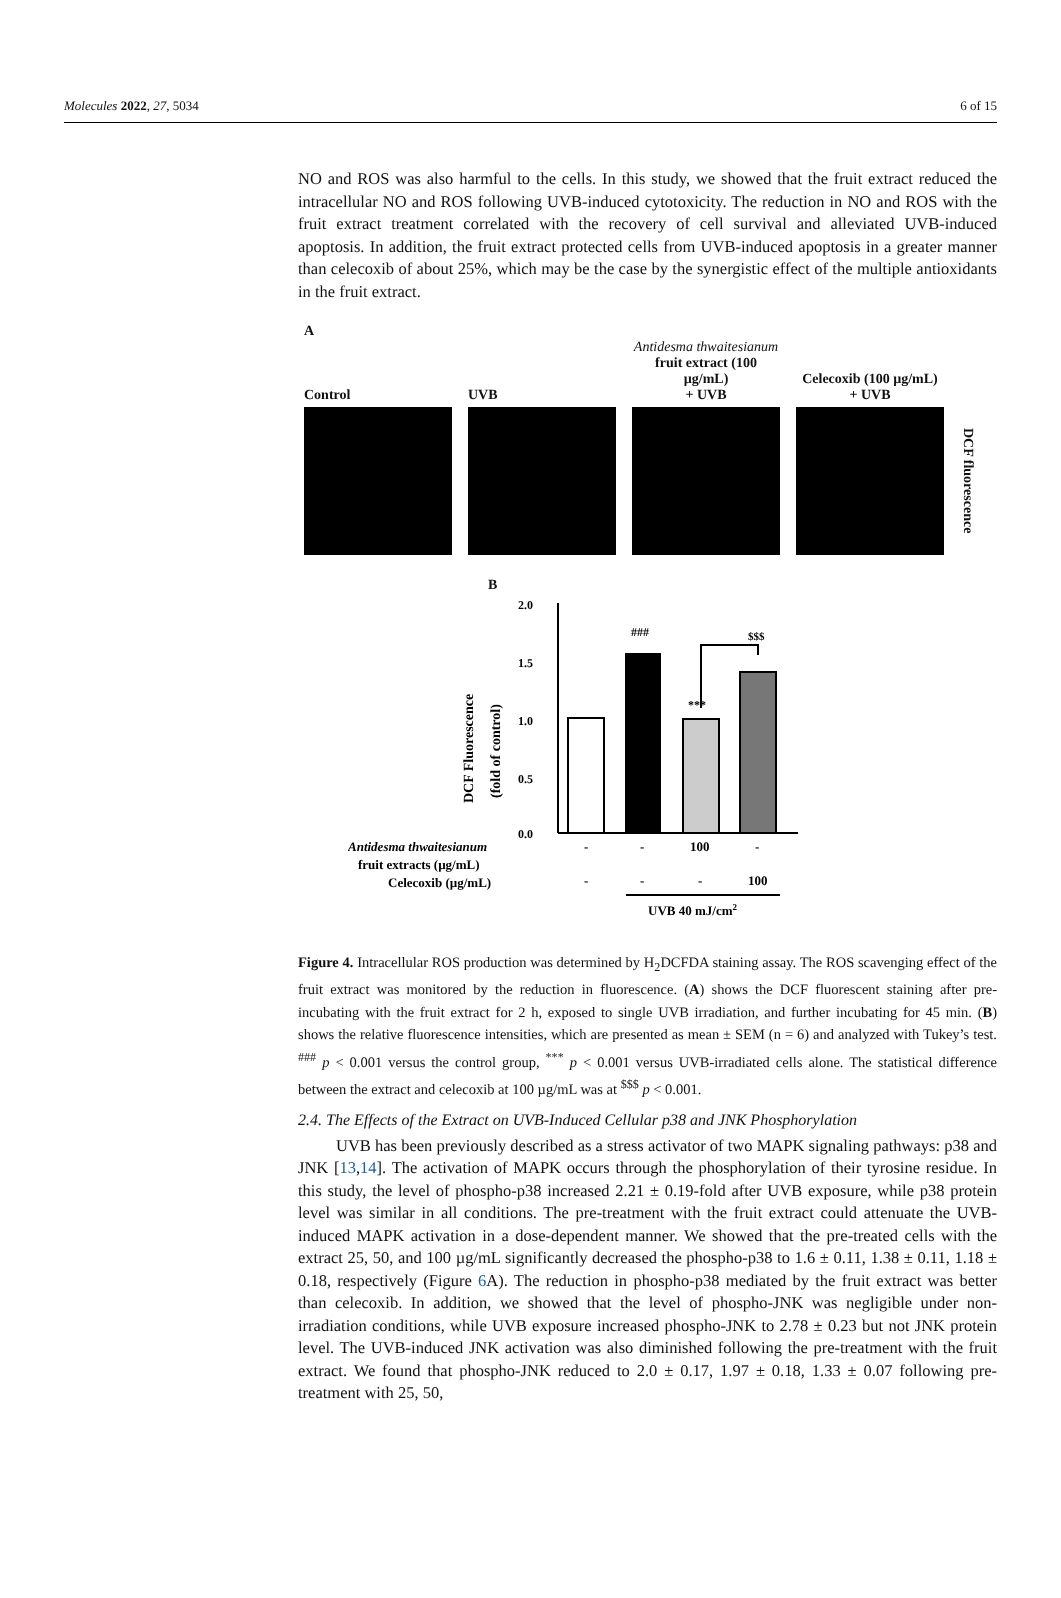Molecules 2022, 27, 5034 6 of 15
NO and ROS was also harmful to the cells. In this study, we showed that the fruit extract reduced the intracellular NO and ROS following UVB-induced cytotoxicity. The reduction in NO and ROS with the fruit extract treatment correlated with the recovery of cell survival and alleviated UVB-induced apoptosis. In addition, the fruit extract protected cells from UVB-induced apoptosis in a greater manner than celecoxib of about 25%, which may be the case by the synergistic effect of the multiple antioxidants in the fruit extract.
A
Control
UVB
Antidesma thwaitesianum
fruit extract (100 µg/mL)
+ UVB
Celecoxib (100 µg/mL)
+ UVB
DCF fluorescence
B
DCF Fluorescence
(fold of control)
2.0
1.5
1.0
0.5
0.0
###
***
$$$
Antidesma thwaitesianum
fruit extracts (µg/mL)
Celecoxib (µg/mL)
-
-
100
-
-
-
-
100
UVB 40 mJ/cm2
Figure 4. Intracellular ROS production was determined by H<sub>2</sub>DCFDA staining assay. The ROS scavenging effect of the fruit extract was monitored by the reduction in fluorescence. (A) shows the DCF fluorescent staining after pre-incubating with the fruit extract for 2 h, exposed to single UVB irradiation, and further incubating for 45 min. (B) shows the relative fluorescence intensities, which are presented as mean ± SEM (n = 6) and analyzed with Tukey’s test. <sup>###</sup> p < 0.001 versus the control group, <sup>***</sup> p < 0.001 versus UVB-irradiated cells alone. The statistical difference between the extract and celecoxib at 100 µg/mL was at <sup>$$$</sup> p < 0.001.
2.4. The Effects of the Extract on UVB-Induced Cellular p38 and JNK Phosphorylation
UVB has been previously described as a stress activator of two MAPK signaling pathways: p38 and JNK [13,14]. The activation of MAPK occurs through the phosphorylation of their tyrosine residue. In this study, the level of phospho-p38 increased 2.21 ± 0.19-fold after UVB exposure, while p38 protein level was similar in all conditions. The pre-treatment with the fruit extract could attenuate the UVB-induced MAPK activation in a dose-dependent manner. We showed that the pre-treated cells with the extract 25, 50, and 100 µg/mL significantly decreased the phospho-p38 to 1.6 ± 0.11, 1.38 ± 0.11, 1.18 ± 0.18, respectively (Figure 6 A). The reduction in phospho-p38 mediated by the fruit extract was better than celecoxib. In addition, we showed that the level of phospho-JNK was negligible under non-irradiation conditions, while UVB exposure increased phospho-JNK to 2.78 ± 0.23 but not JNK protein level. The UVB-induced JNK activation was also diminished following the pre-treatment with the fruit extract. We found that phospho-JNK reduced to 2.0 ± 0.17, 1.97 ± 0.18, 1.33 ± 0.07 following pre-treatment with 25, 50,